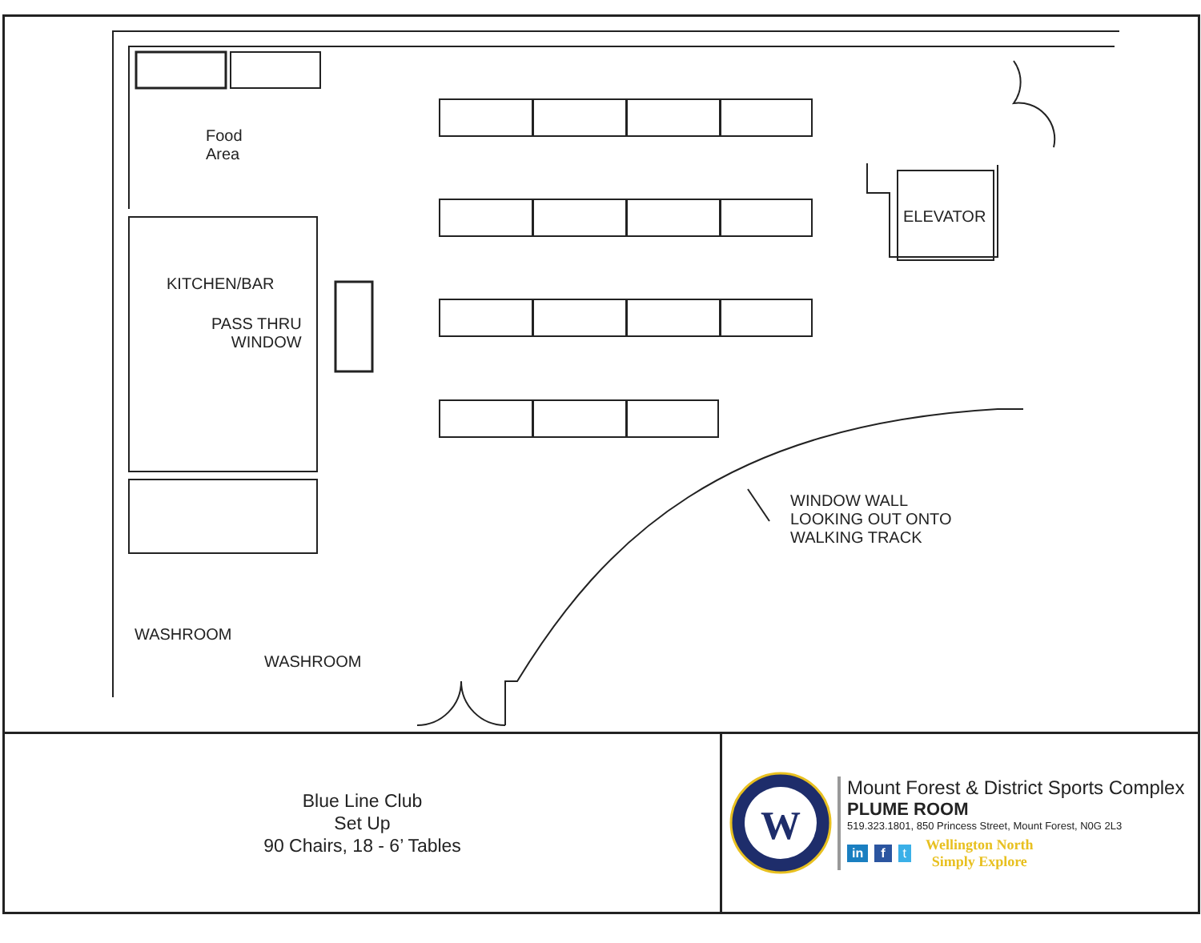Food
Area
KITCHEN/BAR
PASS THRU
WINDOW
ELEVATOR
WINDOW WALL
LOOKING OUT ONTO
WALKING TRACK
WASHROOM
WASHROOM
Blue Line Club
Set Up
90 Chairs, 18 - 6’ Tables
W
Mount Forest & District Sports Complex
PLUME ROOM
519.323.1801, 850 Princess Street, Mount Forest, N0G 2L3
in f t
Wellington North
Simply Explore